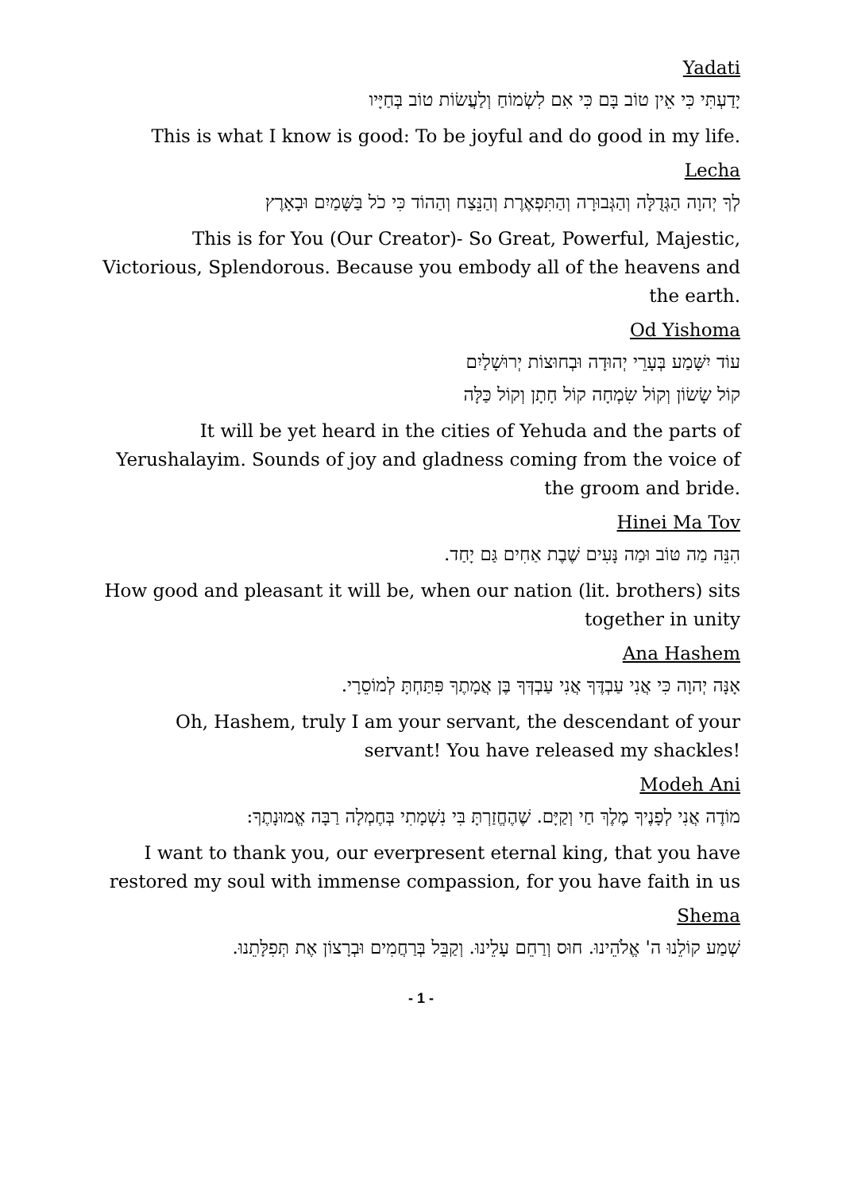Yadati
יָדַעְתִּי כִּי אֵין טוֹב בָּם כִּי אִם לִשְׂמוֹחַ וְלַעֲשׂוֹת טוֹב בְּחַיָּיו
This is what I know is good: To be joyful and do good in my life.
Lecha
לְךָ יְהוָה הַגְּדֻלָּה וְהַגְּבוּרָה וְהַתִּפְאֶרֶת וְהַנֵּצַח וְהַהוֹד כִּי כֹל בַּשָּׁמַיִם וּבָאָרֶץ
This is for You (Our Creator)- So Great, Powerful, Majestic, Victorious, Splendorous. Because you embody all of the heavens and the earth.
Od Yishoma
עוֹד יִשָּׁמַע בְּעָרֵי יְהוּדָה וּבְחוּצוֹת יְרוּשָׁלַיִם
קוֹל שָׂשׂוֹן וְקוֹל שִׂמְחָה קוֹל חָתָן וְקוֹל כַּלָּה
It will be yet heard in the cities of Yehuda and the parts of Yerushalayim. Sounds of joy and gladness coming from the voice of the groom and bride.
Hinei Ma Tov
הִנֵּה מַה טּוֹב וּמַה נָּעִים שֶׁבֶת אַחִים גַּם יָחַד.
How good and pleasant it will be, when our nation (lit. brothers) sits together in unity
Ana Hashem
אָנָּה יְהוָה כִּי אֲנִי עַבְדֶּךָ אֲנִי עַבְדְּךָ בֶּן אֲמָתֶךָ פִּתַּחְתָּ לְמוֹסֵרָי.
Oh, Hashem, truly I am your servant, the descendant of your servant! You have released my shackles!
Modeh Ani
מוֹדֶה אֲנִי לְפָנֶיךָ מֶלֶךְ חַי וְקַיָּם. שֶׁהֶחֱזַרְתָּ בִּי נִשְׁמָתִי בְּחֶמְלָה רַבָּה אֱמוּנָתֶךָ:
I want to thank you, our everpresent eternal king, that you have restored my soul with immense compassion, for you have faith in us
Shema
שְׁמַע קוֹלֵנוּ ה' אֱלֹהֵינוּ. חוּס וְרַחֵם עָלֵינוּ. וְקַבֵּל בְּרַחֲמִים וּבְרָצוֹן אֶת תְּפִלָּתֵנוּ.
- 1 -